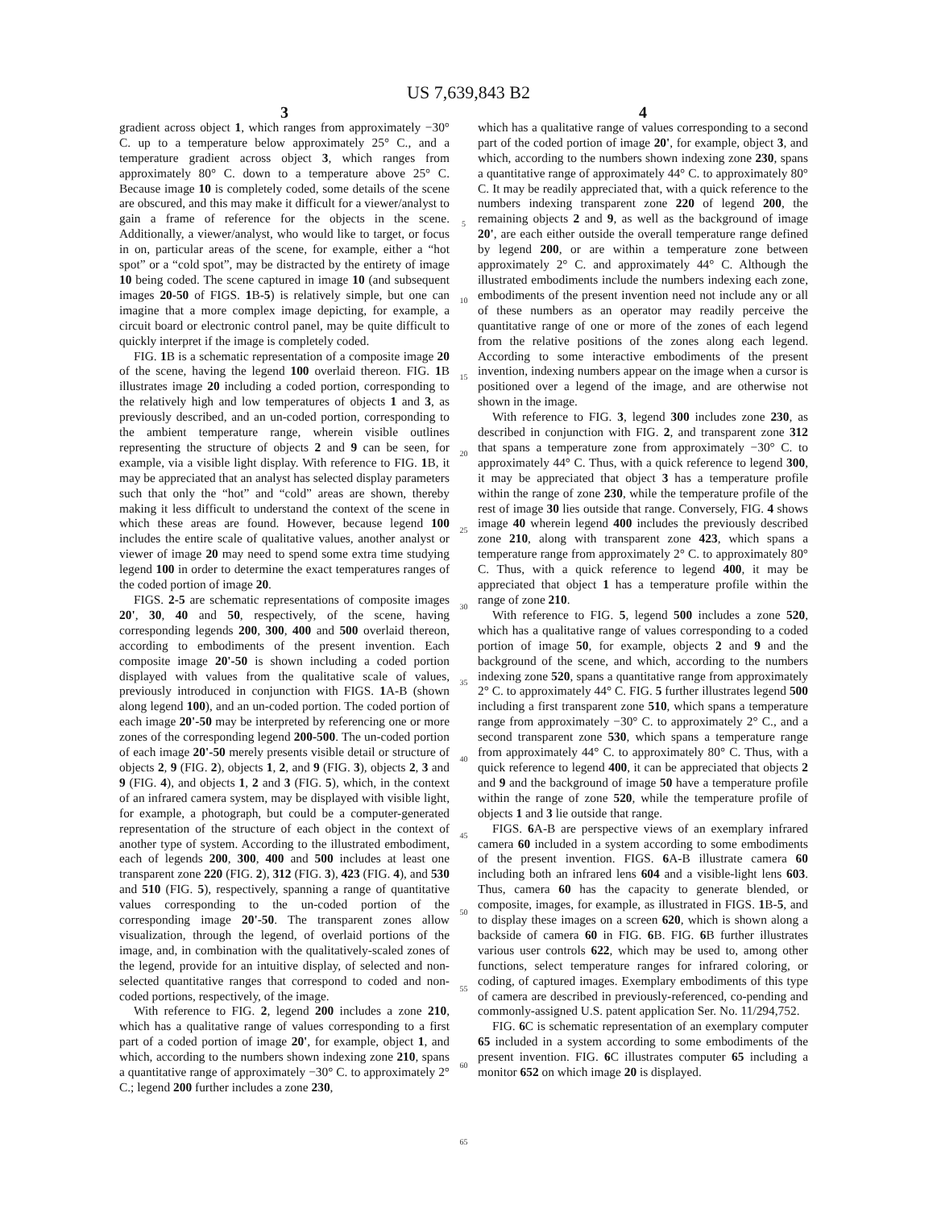US 7,639,843 B2
3
gradient across object 1, which ranges from approximately −30° C. up to a temperature below approximately 25° C., and a temperature gradient across object 3, which ranges from approximately 80° C. down to a temperature above 25° C. Because image 10 is completely coded, some details of the scene are obscured, and this may make it difficult for a viewer/analyst to gain a frame of reference for the objects in the scene. Additionally, a viewer/analyst, who would like to target, or focus in on, particular areas of the scene, for example, either a “hot spot” or a “cold spot”, may be distracted by the entirety of image 10 being coded. The scene captured in image 10 (and subsequent images 20-50 of FIGS. 1 B-5) is relatively simple, but one can imagine that a more complex image depicting, for example, a circuit board or electronic control panel, may be quite difficult to quickly interpret if the image is completely coded.
FIG. 1 B is a schematic representation of a composite image 20 of the scene, having the legend 100 overlaid thereon. FIG. 1 B illustrates image 20 including a coded portion, corresponding to the relatively high and low temperatures of objects 1 and 3, as previously described, and an un-coded portion, corresponding to the ambient temperature range, wherein visible outlines representing the structure of objects 2 and 9 can be seen, for example, via a visible light display. With reference to FIG. 1 B, it may be appreciated that an analyst has selected display parameters such that only the “hot” and “cold” areas are shown, thereby making it less difficult to understand the context of the scene in which these areas are found. However, because legend 100 includes the entire scale of qualitative values, another analyst or viewer of image 20 may need to spend some extra time studying legend 100 in order to determine the exact temperatures ranges of the coded portion of image 20.
FIGS. 2-5 are schematic representations of composite images 20', 30, 40 and 50, respectively, of the scene, having corresponding legends 200, 300, 400 and 500 overlaid thereon, according to embodiments of the present invention. Each composite image 20'-50 is shown including a coded portion displayed with values from the qualitative scale of values, previously introduced in conjunction with FIGS. 1 A-B (shown along legend 100), and an un-coded portion. The coded portion of each image 20'-50 may be interpreted by referencing one or more zones of the corresponding legend 200-500. The un-coded portion of each image 20'-50 merely presents visible detail or structure of objects 2, 9 (FIG. 2), objects 1, 2, and 9 (FIG. 3), objects 2, 3 and 9 (FIG. 4), and objects 1, 2 and 3 (FIG. 5), which, in the context of an infrared camera system, may be displayed with visible light, for example, a photograph, but could be a computer-generated representation of the structure of each object in the context of another type of system. According to the illustrated embodiment, each of legends 200, 300, 400 and 500 includes at least one transparent zone 220 (FIG. 2), 312 (FIG. 3), 423 (FIG. 4), and 530 and 510 (FIG. 5), respectively, spanning a range of quantitative values corresponding to the un-coded portion of the corresponding image 20'-50. The transparent zones allow visualization, through the legend, of overlaid portions of the image, and, in combination with the qualitatively-scaled zones of the legend, provide for an intuitive display, of selected and non-selected quantitative ranges that correspond to coded and non-coded portions, respectively, of the image.
With reference to FIG. 2, legend 200 includes a zone 210, which has a qualitative range of values corresponding to a first part of a coded portion of image 20', for example, object 1, and which, according to the numbers shown indexing zone 210, spans a quantitative range of approximately −30° C. to approximately 2° C.; legend 200 further includes a zone 230,
5
10
15
20
25
30
35
40
45
50
55
60
65
4
which has a qualitative range of values corresponding to a second part of the coded portion of image 20', for example, object 3, and which, according to the numbers shown indexing zone 230, spans a quantitative range of approximately 44° C. to approximately 80° C. It may be readily appreciated that, with a quick reference to the numbers indexing transparent zone 220 of legend 200, the remaining objects 2 and 9, as well as the background of image 20', are each either outside the overall temperature range defined by legend 200, or are within a temperature zone between approximately 2° C. and approximately 44° C. Although the illustrated embodiments include the numbers indexing each zone, embodiments of the present invention need not include any or all of these numbers as an operator may readily perceive the quantitative range of one or more of the zones of each legend from the relative positions of the zones along each legend. According to some interactive embodiments of the present invention, indexing numbers appear on the image when a cursor is positioned over a legend of the image, and are otherwise not shown in the image.
With reference to FIG. 3, legend 300 includes zone 230, as described in conjunction with FIG. 2, and transparent zone 312 that spans a temperature zone from approximately −30° C. to approximately 44° C. Thus, with a quick reference to legend 300, it may be appreciated that object 3 has a temperature profile within the range of zone 230, while the temperature profile of the rest of image 30 lies outside that range. Conversely, FIG. 4 shows image 40 wherein legend 400 includes the previously described zone 210, along with transparent zone 423, which spans a temperature range from approximately 2° C. to approximately 80° C. Thus, with a quick reference to legend 400, it may be appreciated that object 1 has a temperature profile within the range of zone 210.
With reference to FIG. 5, legend 500 includes a zone 520, which has a qualitative range of values corresponding to a coded portion of image 50, for example, objects 2 and 9 and the background of the scene, and which, according to the numbers indexing zone 520, spans a quantitative range from approximately 2° C. to approximately 44° C. FIG. 5 further illustrates legend 500 including a first transparent zone 510, which spans a temperature range from approximately −30° C. to approximately 2° C., and a second transparent zone 530, which spans a temperature range from approximately 44° C. to approximately 80° C. Thus, with a quick reference to legend 400, it can be appreciated that objects 2 and 9 and the background of image 50 have a temperature profile within the range of zone 520, while the temperature profile of objects 1 and 3 lie outside that range.
FIGS. 6 A-B are perspective views of an exemplary infrared camera 60 included in a system according to some embodiments of the present invention. FIGS. 6 A-B illustrate camera 60 including both an infrared lens 604 and a visible-light lens 603. Thus, camera 60 has the capacity to generate blended, or composite, images, for example, as illustrated in FIGS. 1 B-5, and to display these images on a screen 620, which is shown along a backside of camera 60 in FIG. 6 B. FIG. 6 B further illustrates various user controls 622, which may be used to, among other functions, select temperature ranges for infrared coloring, or coding, of captured images. Exemplary embodiments of this type of camera are described in previously-referenced, co-pending and commonly-assigned U.S. patent application Ser. No. 11/294,752.
FIG. 6 C is schematic representation of an exemplary computer 65 included in a system according to some embodiments of the present invention. FIG. 6 C illustrates computer 65 including a monitor 652 on which image 20 is displayed.